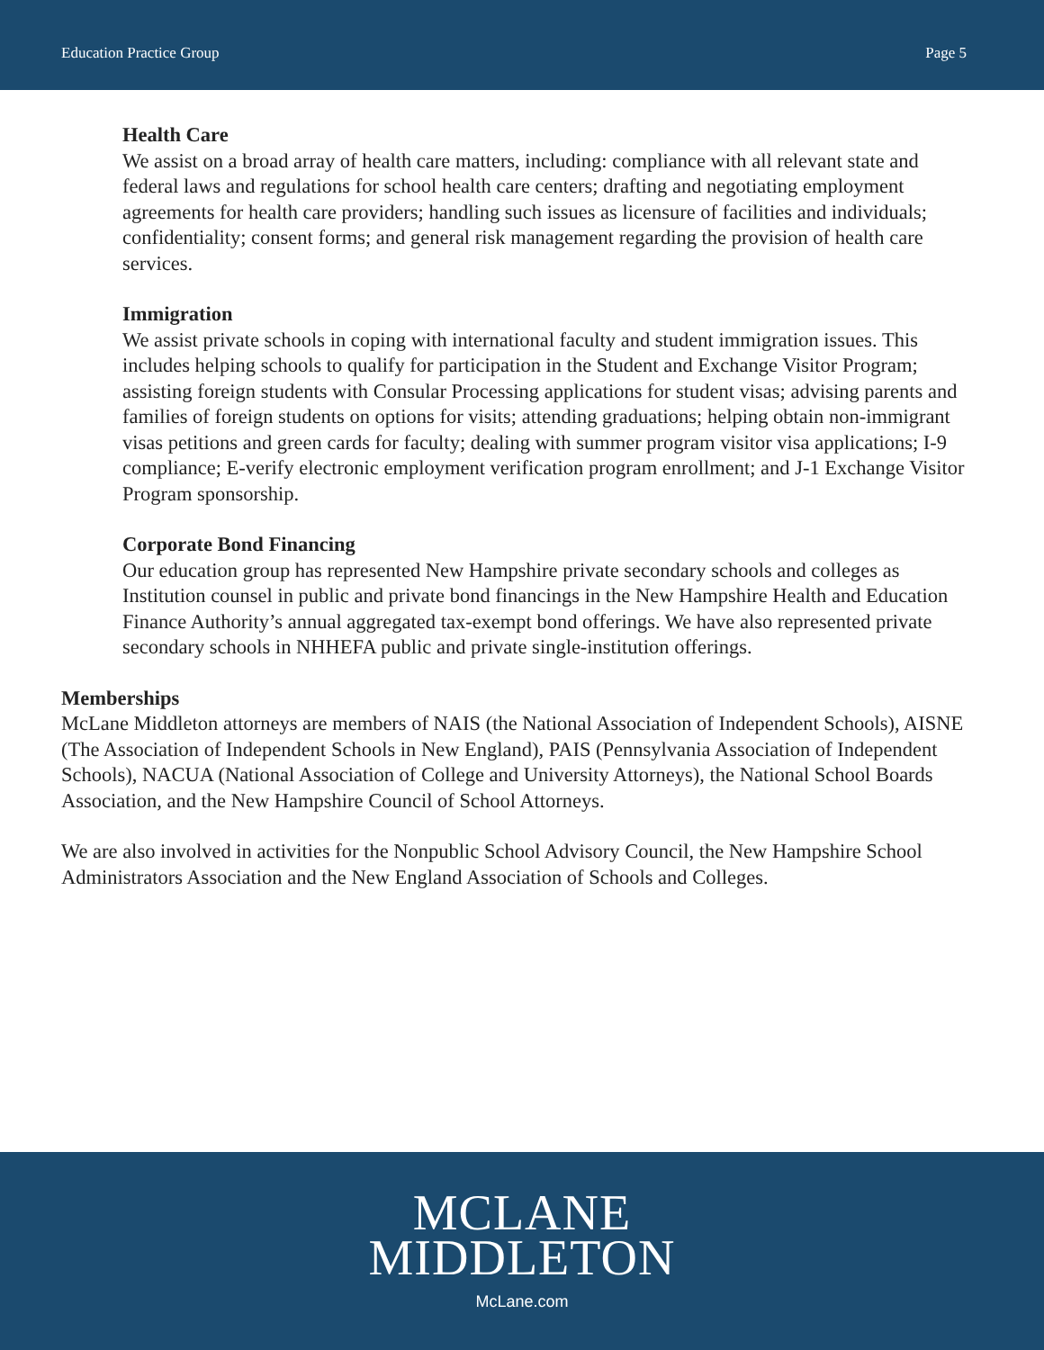Education Practice Group Page 5
Health Care
We assist on a broad array of health care matters, including: compliance with all relevant state and federal laws and regulations for school health care centers; drafting and negotiating employment agreements for health care providers; handling such issues as licensure of facilities and individuals; confidentiality; consent forms; and general risk management regarding the provision of health care services.
Immigration
We assist private schools in coping with international faculty and student immigration issues. This includes helping schools to qualify for participation in the Student and Exchange Visitor Program; assisting foreign students with Consular Processing applications for student visas; advising parents and families of foreign students on options for visits; attending graduations; helping obtain non-immigrant visas petitions and green cards for faculty; dealing with summer program visitor visa applications; I-9 compliance; E-verify electronic employment verification program enrollment; and J-1 Exchange Visitor Program sponsorship.
Corporate Bond Financing
Our education group has represented New Hampshire private secondary schools and colleges as Institution counsel in public and private bond financings in the New Hampshire Health and Education Finance Authority’s annual aggregated tax-exempt bond offerings. We have also represented private secondary schools in NHHEFA public and private single-institution offerings.
Memberships
McLane Middleton attorneys are members of NAIS (the National Association of Independent Schools), AISNE (The Association of Independent Schools in New England), PAIS (Pennsylvania Association of Independent Schools), NACUA (National Association of College and University Attorneys), the National School Boards Association, and the New Hampshire Council of School Attorneys.
We are also involved in activities for the Nonpublic School Advisory Council, the New Hampshire School Administrators Association and the New England Association of Schools and Colleges.
MCLANE
MIDDLETON
McLane.com